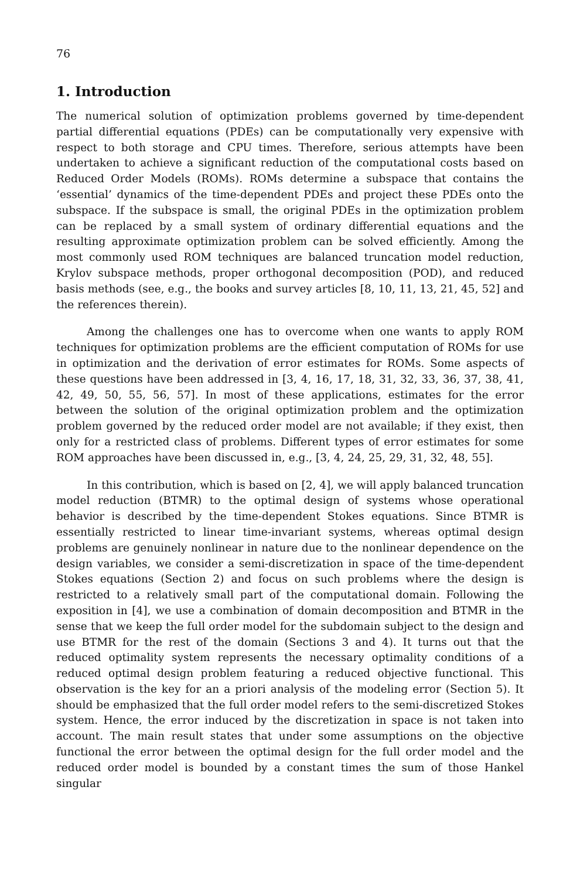76
1. Introduction
The numerical solution of optimization problems governed by time-dependent partial differential equations (PDEs) can be computationally very expensive with respect to both storage and CPU times. Therefore, serious attempts have been undertaken to achieve a significant reduction of the computational costs based on Reduced Order Models (ROMs). ROMs determine a subspace that contains the ‘essential’ dynamics of the time-dependent PDEs and project these PDEs onto the subspace. If the subspace is small, the original PDEs in the optimization problem can be replaced by a small system of ordinary differential equations and the resulting approximate optimization problem can be solved efficiently. Among the most commonly used ROM techniques are balanced truncation model reduction, Krylov subspace methods, proper orthogonal decomposition (POD), and reduced basis methods (see, e.g., the books and survey articles [8, 10, 11, 13, 21, 45, 52] and the references therein).
Among the challenges one has to overcome when one wants to apply ROM techniques for optimization problems are the efficient computation of ROMs for use in optimization and the derivation of error estimates for ROMs. Some aspects of these questions have been addressed in [3, 4, 16, 17, 18, 31, 32, 33, 36, 37, 38, 41, 42, 49, 50, 55, 56, 57]. In most of these applications, estimates for the error between the solution of the original optimization problem and the optimization problem governed by the reduced order model are not available; if they exist, then only for a restricted class of problems. Different types of error estimates for some ROM approaches have been discussed in, e.g., [3, 4, 24, 25, 29, 31, 32, 48, 55].
In this contribution, which is based on [2, 4], we will apply balanced truncation model reduction (BTMR) to the optimal design of systems whose operational behavior is described by the time-dependent Stokes equations. Since BTMR is essentially restricted to linear time-invariant systems, whereas optimal design problems are genuinely nonlinear in nature due to the nonlinear dependence on the design variables, we consider a semi-discretization in space of the time-dependent Stokes equations (Section 2) and focus on such problems where the design is restricted to a relatively small part of the computational domain. Following the exposition in [4], we use a combination of domain decomposition and BTMR in the sense that we keep the full order model for the subdomain subject to the design and use BTMR for the rest of the domain (Sections 3 and 4). It turns out that the reduced optimality system represents the necessary optimality conditions of a reduced optimal design problem featuring a reduced objective functional. This observation is the key for an a priori analysis of the modeling error (Section 5). It should be emphasized that the full order model refers to the semi-discretized Stokes system. Hence, the error induced by the discretization in space is not taken into account. The main result states that under some assumptions on the objective functional the error between the optimal design for the full order model and the reduced order model is bounded by a constant times the sum of those Hankel singular